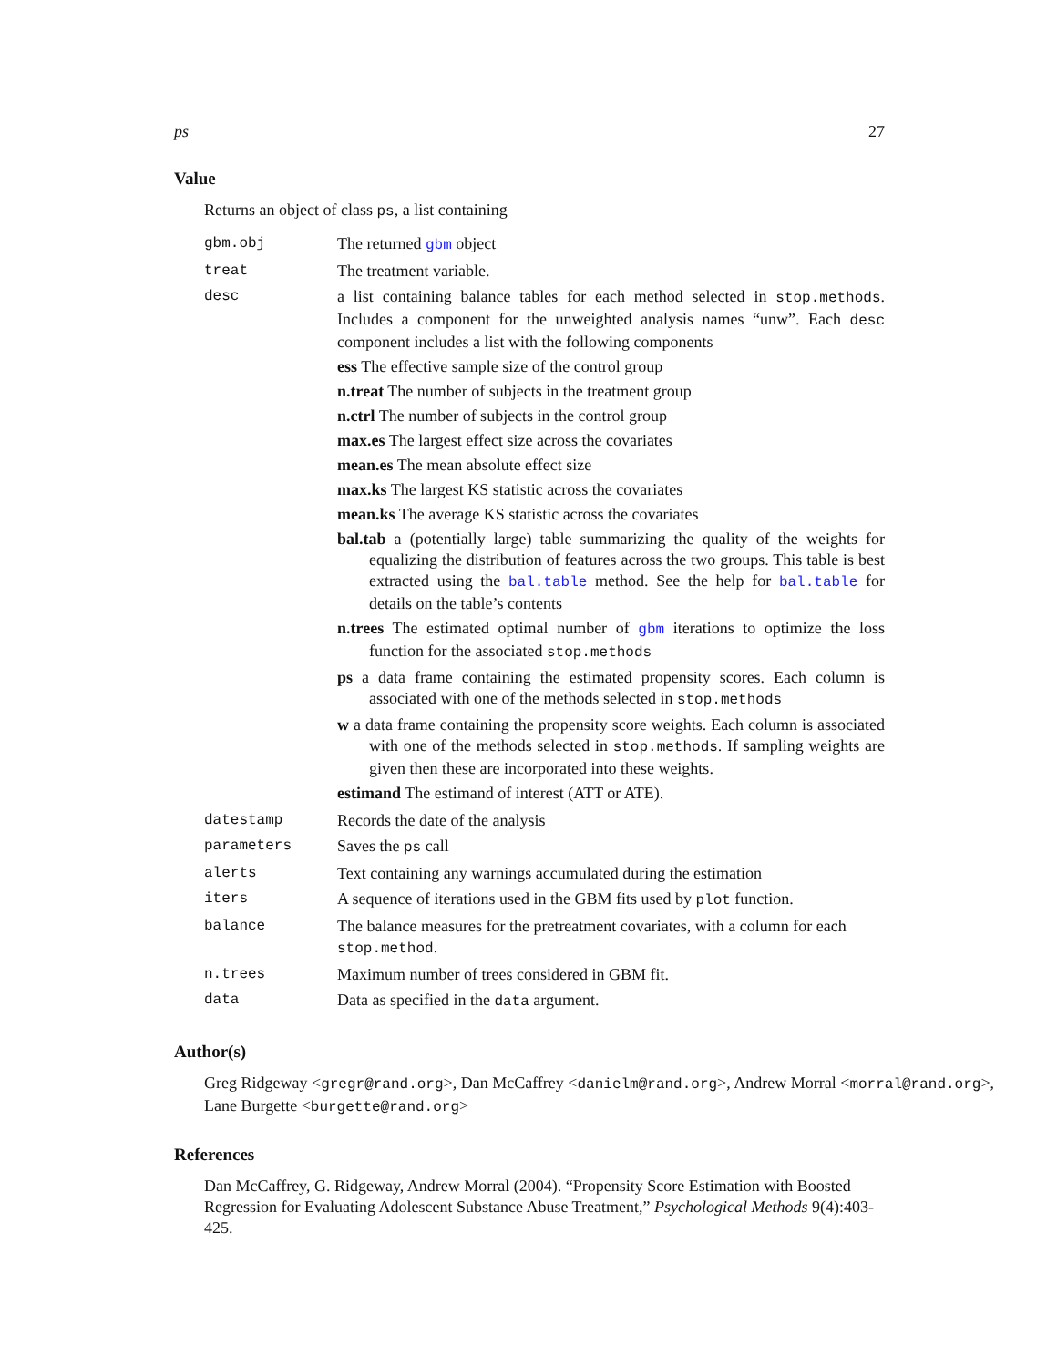ps 27
Value
Returns an object of class ps, a list containing
| gbm.obj | The returned gbm object |
| treat | The treatment variable. |
| desc | a list containing balance tables for each method selected in stop.methods . Includes a component for the unweighted analysis names “unw”. Each desc component includes a list with the following components ess The effective sample size of the control group n.treat The number of subjects in the treatment group n.ctrl The number of subjects in the control group max.es The largest effect size across the covariates mean.es The mean absolute effect size max.ks The largest KS statistic across the covariates mean.ks The average KS statistic across the covariates bal.tab a (potentially large) table summarizing the quality of the weights for equalizing the distribution of features across the two groups. This table is best extracted using the bal.table method. See the help for bal.table for details on the table’s contents n.trees The estimated optimal number of gbm iterations to optimize the loss function for the associated stop.methods ps a data frame containing the estimated propensity scores. Each column is associated with one of the methods selected in stop.methods w a data frame containing the propensity score weights. Each column is associated with one of the methods selected in stop.methods . If sampling weights are given then these are incorporated into these weights. estimand The estimand of interest (ATT or ATE). |
| datestamp | Records the date of the analysis |
| parameters | Saves the ps call |
| alerts | Text containing any warnings accumulated during the estimation |
| iters | A sequence of iterations used in the GBM fits used by plot function. |
| balance | The balance measures for the pretreatment covariates, with a column for each stop.method . |
| n.trees | Maximum number of trees considered in GBM fit. |
| data | Data as specified in the data argument. |
Author(s)
Greg Ridgeway <gregr@rand.org>, Dan McCaffrey <danielm@rand.org>, Andrew Morral <morral@rand.org>, Lane Burgette <burgette@rand.org>
References
Dan McCaffrey, G. Ridgeway, Andrew Morral (2004). “Propensity Score Estimation with Boosted Regression for Evaluating Adolescent Substance Abuse Treatment,” Psychological Methods 9(4):403-425.